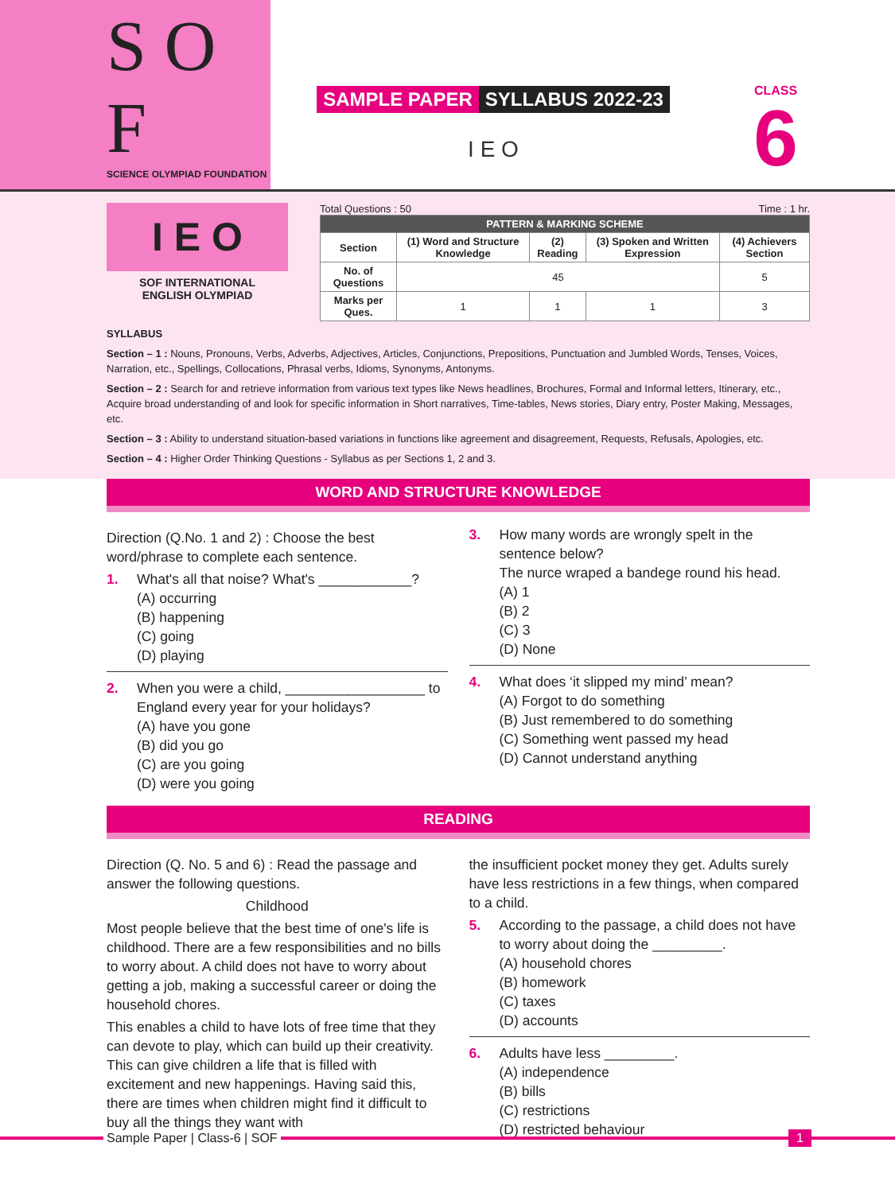S O F
SCIENCE OLYMPIAD FOUNDATION
SAMPLE PAPER SYLLABUS 2022-23
I E O
CLASS
6
I E O
SOF INTERNATIONAL
ENGLISH OLYMPIAD
Total Questions : 50 Time : 1 hr.
| PATTERN & MARKING SCHEME | | | | |
| --- | --- | --- | --- | --- |
| Section | (1) Word and Structure Knowledge | (2) Reading | (3) Spoken and Written Expression | (4) Achievers Section |
| No. of Questions | 45 | | | 5 |
| Marks per Ques. | 1 | 1 | 1 | 3 |
SYLLABUS
Section – 1 : Nouns, Pronouns, Verbs, Adverbs, Adjectives, Articles, Conjunctions, Prepositions, Punctuation and Jumbled Words, Tenses, Voices, Narration, etc., Spellings, Collocations, Phrasal verbs, Idioms, Synonyms, Antonyms.
Section – 2 : Search for and retrieve information from various text types like News headlines, Brochures, Formal and Informal letters, Itinerary, etc., Acquire broad understanding of and look for specific information in Short narratives, Time-tables, News stories, Diary entry, Poster Making, Messages, etc.
Section – 3 : Ability to understand situation-based variations in functions like agreement and disagreement, Requests, Refusals, Apologies, etc.
Section – 4 : Higher Order Thinking Questions - Syllabus as per Sections 1, 2 and 3.
WORD AND STRUCTURE KNOWLEDGE
Direction (Q.No. 1 and 2) : Choose the best word/phrase to complete each sentence.
1. What's all that noise? What's ____________?
(A) occurring
(B) happening
(C) going
(D) playing
2. When you were a child, __________________ to England every year for your holidays?
(A) have you gone
(B) did you go
(C) are you going
(D) were you going
3. How many words are wrongly spelt in the sentence below?
The nurce wraped a bandege round his head.
(A) 1
(B) 2
(C) 3
(D) None
4. What does ‘it slipped my mind’ mean?
(A) Forgot to do something
(B) Just remembered to do something
(C) Something went passed my head
(D) Cannot understand anything
READING
Direction (Q. No. 5 and 6) : Read the passage and answer the following questions.
Childhood
Most people believe that the best time of one's life is childhood. There are a few responsibilities and no bills to worry about. A child does not have to worry about getting a job, making a successful career or doing the household chores.
This enables a child to have lots of free time that they can devote to play, which can build up their creativity. This can give children a life that is filled with excitement and new happenings. Having said this, there are times when children might find it difficult to buy all the things they want with
the insufficient pocket money they get. Adults surely have less restrictions in a few things, when compared to a child.
5. According to the passage, a child does not have to worry about doing the _________.
(A) household chores
(B) homework
(C) taxes
(D) accounts
6. Adults have less _________.
(A) independence
(B) bills
(C) restrictions
(D) restricted behaviour
Sample Paper | Class-6 | SOF 1